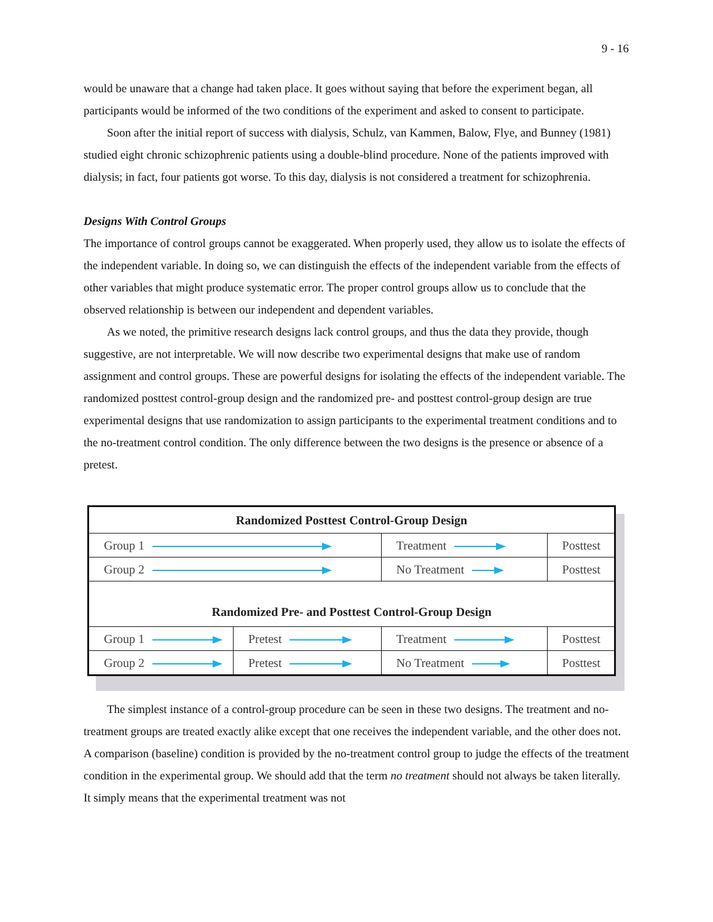9 - 16
would be unaware that a change had taken place. It goes without saying that before the experiment began, all participants would be informed of the two conditions of the experiment and asked to consent to participate.
Soon after the initial report of success with dialysis, Schulz, van Kammen, Balow, Flye, and Bunney (1981) studied eight chronic schizophrenic patients using a double-blind procedure. None of the patients improved with dialysis; in fact, four patients got worse. To this day, dialysis is not considered a treatment for schizophrenia.
Designs With Control Groups
The importance of control groups cannot be exaggerated. When properly used, they allow us to isolate the effects of the independent variable. In doing so, we can distinguish the effects of the independent variable from the effects of other variables that might produce systematic error. The proper control groups allow us to conclude that the observed relationship is between our independent and dependent variables.
As we noted, the primitive research designs lack control groups, and thus the data they provide, though suggestive, are not interpretable. We will now describe two experimental designs that make use of random assignment and control groups. These are powerful designs for isolating the effects of the independent variable. The randomized posttest control-group design and the randomized pre- and posttest control-group design are true experimental designs that use randomization to assign participants to the experimental treatment conditions and to the no-treatment control condition. The only difference between the two designs is the presence or absence of a pretest.
| Randomized Posttest Control-Group Design | | | |
| --- | --- | --- | --- |
| Group 1 | | Treatment | Posttest |
| Group 2 | | No Treatment | Posttest |
| Randomized Pre- and Posttest Control-Group Design | | | |
| Group 1 | Pretest | Treatment | Posttest |
| Group 2 | Pretest | No Treatment | Posttest |
The simplest instance of a control-group procedure can be seen in these two designs. The treatment and no-treatment groups are treated exactly alike except that one receives the independent variable, and the other does not. A comparison (baseline) condition is provided by the no-treatment control group to judge the effects of the treatment condition in the experimental group. We should add that the term no treatment should not always be taken literally. It simply means that the experimental treatment was not